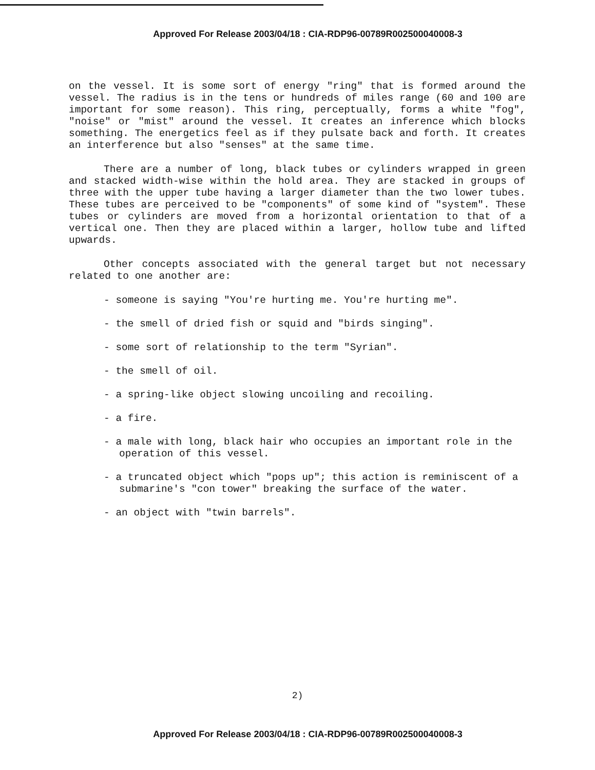Approved For Release 2003/04/18 : CIA-RDP96-00789R002500040008-3
on the vessel. It is some sort of energy "ring" that is formed around the vessel. The radius is in the tens or hundreds of miles range (60 and 100 are important for some reason). This ring, perceptually, forms a white "fog", "noise" or "mist" around the vessel. It creates an inference which blocks something. The energetics feel as if they pulsate back and forth. It creates an interference but also "senses" at the same time.
There are a number of long, black tubes or cylinders wrapped in green and stacked width-wise within the hold area. They are stacked in groups of three with the upper tube having a larger diameter than the two lower tubes. These tubes are perceived to be "components" of some kind of "system". These tubes or cylinders are moved from a horizontal orientation to that of a vertical one. Then they are placed within a larger, hollow tube and lifted upwards.
Other concepts associated with the general target but not necessary related to one another are:
- someone is saying "You're hurting me. You're hurting me".
- the smell of dried fish or squid and "birds singing".
- some sort of relationship to the term "Syrian".
- the smell of oil.
- a spring-like object slowing uncoiling and recoiling.
- a fire.
- a male with long, black hair who occupies an important role in the operation of this vessel.
- a truncated object which "pops up"; this action is reminiscent of a submarine's "con tower" breaking the surface of the water.
- an object with "twin barrels".
2)
Approved For Release 2003/04/18 : CIA-RDP96-00789R002500040008-3